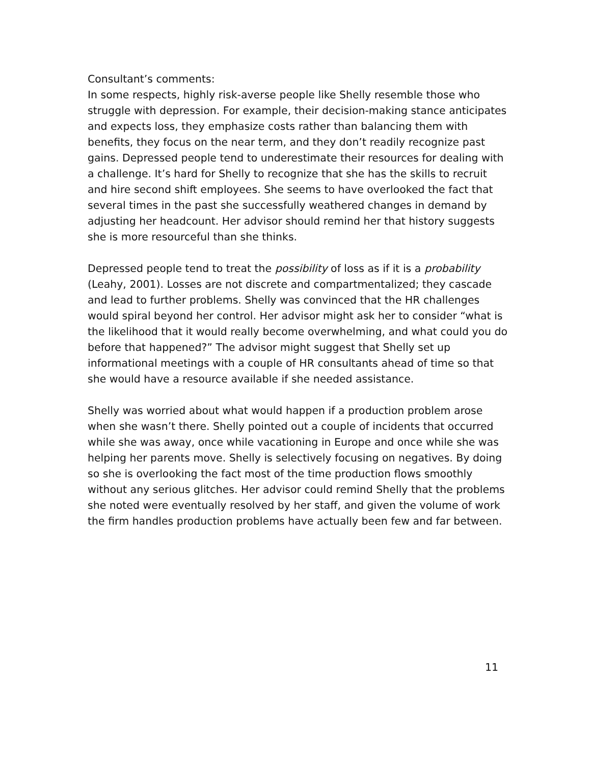Consultant’s comments:
In some respects, highly risk-averse people like Shelly resemble those who struggle with depression. For example, their decision-making stance anticipates and expects loss, they emphasize costs rather than balancing them with benefits, they focus on the near term, and they don’t readily recognize past gains. Depressed people tend to underestimate their resources for dealing with a challenge. It’s hard for Shelly to recognize that she has the skills to recruit and hire second shift employees. She seems to have overlooked the fact that several times in the past she successfully weathered changes in demand by adjusting her headcount. Her advisor should remind her that history suggests she is more resourceful than she thinks.
Depressed people tend to treat the possibility of loss as if it is a probability (Leahy, 2001). Losses are not discrete and compartmentalized; they cascade and lead to further problems. Shelly was convinced that the HR challenges would spiral beyond her control. Her advisor might ask her to consider “what is the likelihood that it would really become overwhelming, and what could you do before that happened?” The advisor might suggest that Shelly set up informational meetings with a couple of HR consultants ahead of time so that she would have a resource available if she needed assistance.
Shelly was worried about what would happen if a production problem arose when she wasn’t there. Shelly pointed out a couple of incidents that occurred while she was away, once while vacationing in Europe and once while she was helping her parents move. Shelly is selectively focusing on negatives. By doing so she is overlooking the fact most of the time production flows smoothly without any serious glitches. Her advisor could remind Shelly that the problems she noted were eventually resolved by her staff, and given the volume of work the firm handles production problems have actually been few and far between.
11